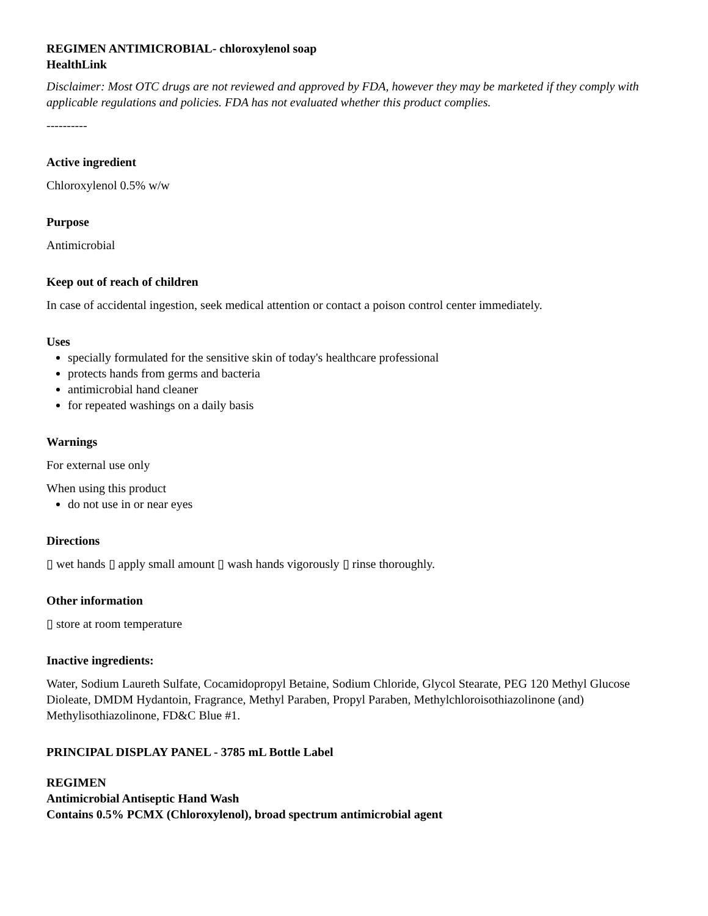REGIMEN ANTIMICROBIAL- chloroxylenol soap
HealthLink
Disclaimer: Most OTC drugs are not reviewed and approved by FDA, however they may be marketed if they comply with applicable regulations and policies. FDA has not evaluated whether this product complies.
----------
Active ingredient
Chloroxylenol 0.5% w/w
Purpose
Antimicrobial
Keep out of reach of children
In case of accidental ingestion, seek medical attention or contact a poison control center immediately.
Uses
specially formulated for the sensitive skin of today's healthcare professional
protects hands from germs and bacteria
antimicrobial hand cleaner
for repeated washings on a daily basis
Warnings
For external use only
When using this product
do not use in or near eyes
Directions
▯ wet hands ▯ apply small amount ▯ wash hands vigorously ▯ rinse thoroughly.
Other information
▯ store at room temperature
Inactive ingredients:
Water, Sodium Laureth Sulfate, Cocamidopropyl Betaine, Sodium Chloride, Glycol Stearate, PEG 120 Methyl Glucose Dioleate, DMDM Hydantoin, Fragrance, Methyl Paraben, Propyl Paraben, Methylchloroisothiazolinone (and) Methylisothiazolinone, FD&C Blue #1.
PRINCIPAL DISPLAY PANEL - 3785 mL Bottle Label
REGIMEN
Antimicrobial Antiseptic Hand Wash
Contains 0.5% PCMX (Chloroxylenol), broad spectrum antimicrobial agent